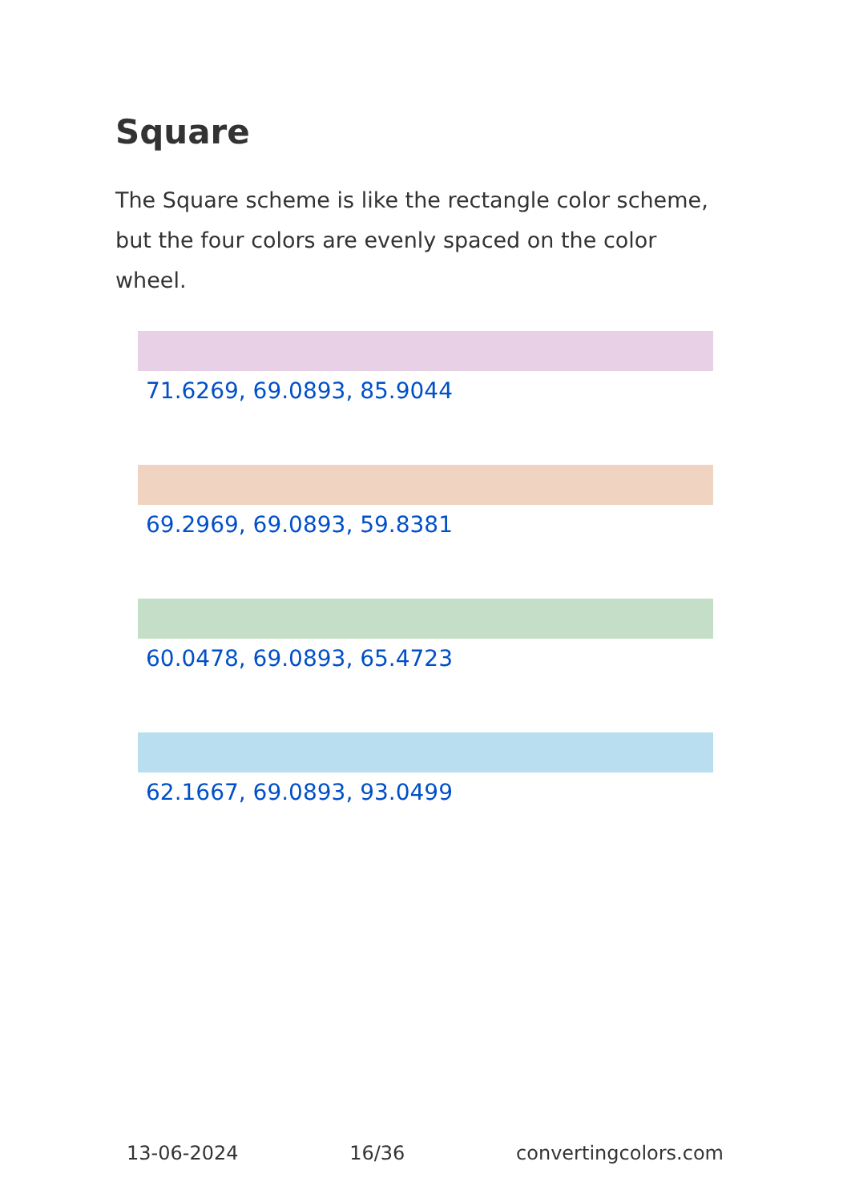Square
The Square scheme is like the rectangle color scheme, but the four colors are evenly spaced on the color wheel.
71.6269, 69.0893, 85.9044
69.2969, 69.0893, 59.8381
60.0478, 69.0893, 65.4723
62.1667, 69.0893, 93.0499
13-06-2024 16/36 convertingcolors.com